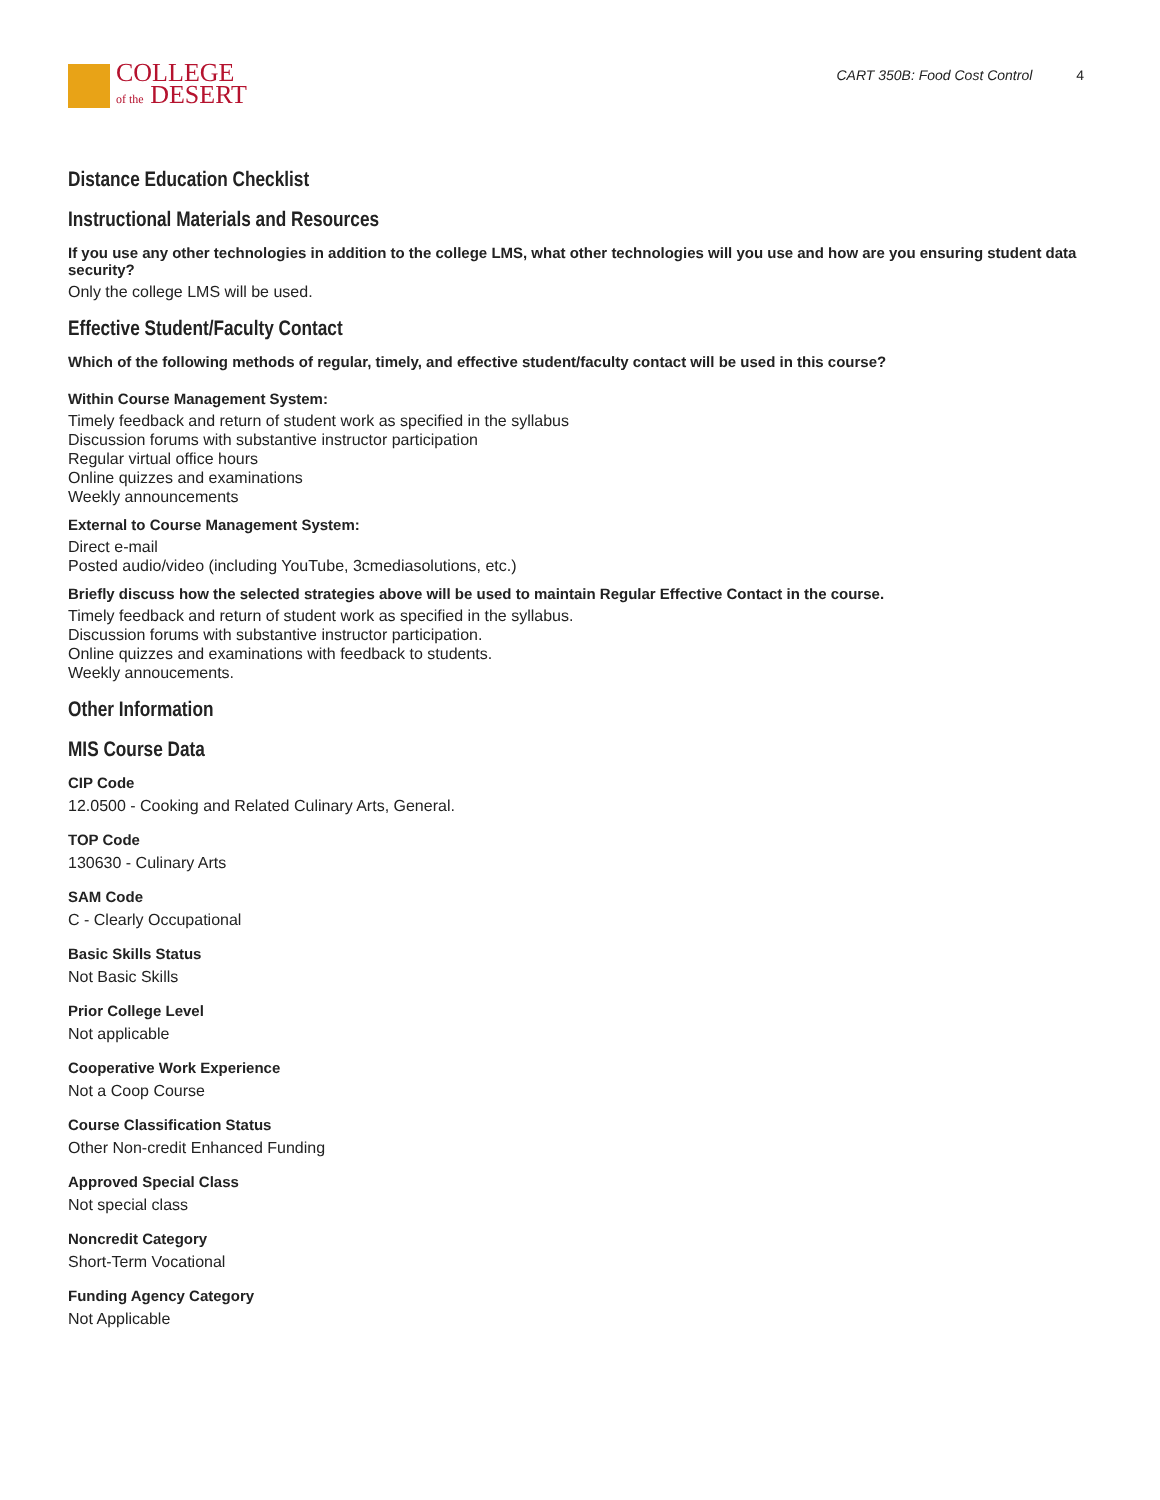COLLEGE
of the DESERT
CART 350B: Food Cost Control 4
Distance Education Checklist
Instructional Materials and Resources
If you use any other technologies in addition to the college LMS, what other technologies will you use and how are you ensuring student data security?
Only the college LMS will be used.
Effective Student/Faculty Contact
Which of the following methods of regular, timely, and effective student/faculty contact will be used in this course?
Within Course Management System:
Timely feedback and return of student work as specified in the syllabus
Discussion forums with substantive instructor participation
Regular virtual office hours
Online quizzes and examinations
Weekly announcements
External to Course Management System:
Direct e-mail
Posted audio/video (including YouTube, 3cmediasolutions, etc.)
Briefly discuss how the selected strategies above will be used to maintain Regular Effective Contact in the course.
Timely feedback and return of student work as specified in the syllabus.
Discussion forums with substantive instructor participation.
Online quizzes and examinations with feedback to students.
Weekly annoucements.
Other Information
MIS Course Data
CIP Code
12.0500 - Cooking and Related Culinary Arts, General.
TOP Code
130630 - Culinary Arts
SAM Code
C - Clearly Occupational
Basic Skills Status
Not Basic Skills
Prior College Level
Not applicable
Cooperative Work Experience
Not a Coop Course
Course Classification Status
Other Non-credit Enhanced Funding
Approved Special Class
Not special class
Noncredit Category
Short-Term Vocational
Funding Agency Category
Not Applicable